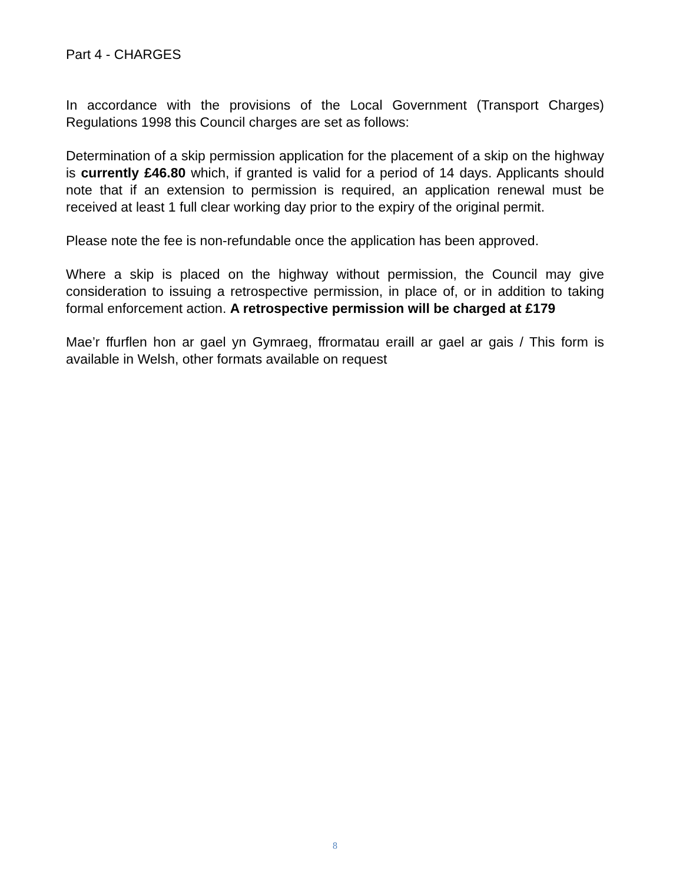Part 4 - CHARGES
In accordance with the provisions of the Local Government (Transport Charges) Regulations 1998 this Council charges are set as follows:
Determination of a skip permission application for the placement of a skip on the highway is currently £46.80 which, if granted is valid for a period of 14 days. Applicants should note that if an extension to permission is required, an application renewal must be received at least 1 full clear working day prior to the expiry of the original permit.
Please note the fee is non-refundable once the application has been approved.
Where a skip is placed on the highway without permission, the Council may give consideration to issuing a retrospective permission, in place of, or in addition to taking formal enforcement action. A retrospective permission will be charged at £179
Mae’r ffurflen hon ar gael yn Gymraeg, ffrormatau eraill ar gael ar gais / This form is available in Welsh, other formats available on request
8